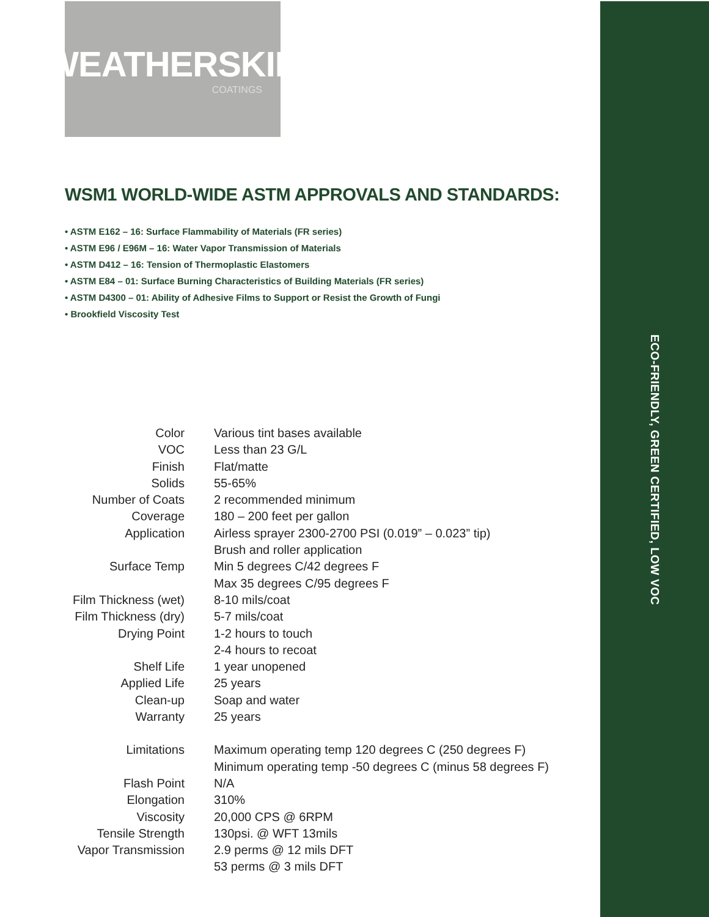ECO-FRIENDLY, GREEN CERTIFIED, LOW VOC
WEATHERSKIN
COATINGS
WSM1 WORLD-WIDE ASTM APPROVALS AND STANDARDS:
• ASTM E162 – 16: Surface Flammability of Materials (FR series)
• ASTM E96 / E96M – 16: Water Vapor Transmission of Materials
• ASTM D412 – 16: Tension of Thermoplastic Elastomers
• ASTM E84 – 01: Surface Burning Characteristics of Building Materials (FR series)
• ASTM D4300 – 01: Ability of Adhesive Films to Support or Resist the Growth of Fungi
• Brookfield Viscosity Test
| Color | Various tint bases available |
| VOC | Less than 23 G/L |
| Finish | Flat/matte |
| Solids | 55-65% |
| Number of Coats | 2 recommended minimum |
| Coverage | 180 – 200 feet per gallon |
| Application | Airless sprayer 2300-2700 PSI (0.019” – 0.023” tip) Brush and roller application |
| Surface Temp | Min 5 degrees C/42 degrees F Max 35 degrees C/95 degrees F |
| Film Thickness (wet) | 8-10 mils/coat |
| Film Thickness (dry) | 5-7 mils/coat |
| Drying Point | 1-2 hours to touch 2-4 hours to recoat |
| Shelf Life | 1 year unopened |
| Applied Life | 25 years |
| Clean-up | Soap and water |
| Warranty | 25 years |
| Limitations | Maximum operating temp 120 degrees C (250 degrees F) Minimum operating temp -50 degrees C (minus 58 degrees F) |
| Flash Point | N/A |
| Elongation | 310% |
| Viscosity | 20,000 CPS @ 6RPM |
| Tensile Strength | 130psi. @ WFT 13mils |
| Vapor Transmission | 2.9 perms @ 12 mils DFT 53 perms @ 3 mils DFT |